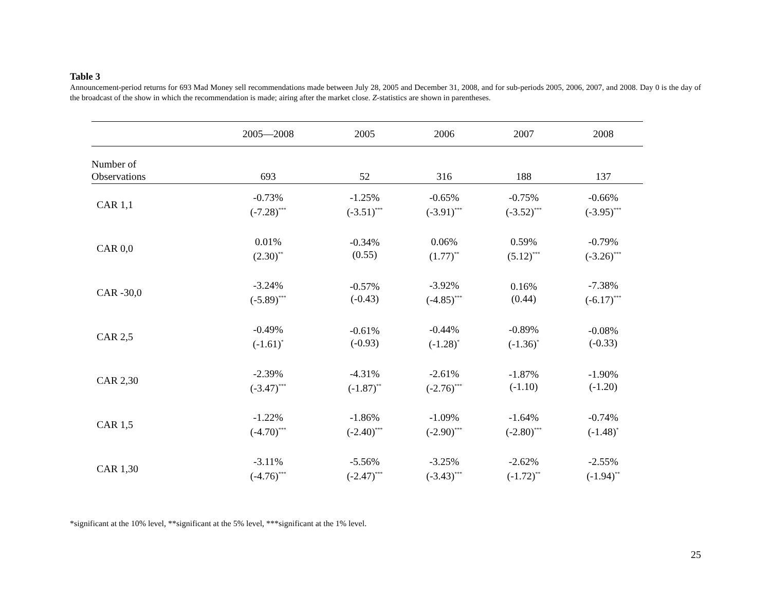Table 3
Announcement-period returns for 693 Mad Money sell recommendations made between July 28, 2005 and December 31, 2008, and for sub-periods 2005, 2006, 2007, and 2008. Day 0 is the day of the broadcast of the show in which the recommendation is made; airing after the market close. Z-statistics are shown in parentheses.
| | 2005—2008 | 2005 | 2006 | 2007 | 2008 |
| --- | --- | --- | --- | --- | --- |
| Number of Observations | 693 | 52 | 316 | 188 | 137 |
| CAR 1,1 | -0.73% (-7.28)<sup>***</sup> | -1.25% (-3.51)<sup>***</sup> | -0.65% (-3.91)<sup>***</sup> | -0.75% (-3.52)<sup>***</sup> | -0.66% (-3.95)<sup>***</sup> |
| CAR 0,0 | 0.01% (2.30)<sup>**</sup> | -0.34% (0.55) | 0.06% (1.77)<sup>**</sup> | 0.59% (5.12)<sup>***</sup> | -0.79% (-3.26)<sup>***</sup> |
| CAR -30,0 | -3.24% (-5.89)<sup>***</sup> | -0.57% (-0.43) | -3.92% (-4.85)<sup>***</sup> | 0.16% (0.44) | -7.38% (-6.17)<sup>***</sup> |
| CAR 2,5 | -0.49% (-1.61)<sup>*</sup> | -0.61% (-0.93) | -0.44% (-1.28)<sup>*</sup> | -0.89% (-1.36)<sup>*</sup> | -0.08% (-0.33) |
| CAR 2,30 | -2.39% (-3.47)<sup>***</sup> | -4.31% (-1.87)<sup>**</sup> | -2.61% (-2.76)<sup>***</sup> | -1.87% (-1.10) | -1.90% (-1.20) |
| CAR 1,5 | -1.22% (-4.70)<sup>***</sup> | -1.86% (-2.40)<sup>***</sup> | -1.09% (-2.90)<sup>***</sup> | -1.64% (-2.80)<sup>***</sup> | -0.74% (-1.48)<sup>*</sup> |
| CAR 1,30 | -3.11% (-4.76)<sup>***</sup> | -5.56% (-2.47)<sup>***</sup> | -3.25% (-3.43)<sup>***</sup> | -2.62% (-1.72)<sup>**</sup> | -2.55% (-1.94)<sup>**</sup> |
*significant at the 10% level, **significant at the 5% level, ***significant at the 1% level.
25